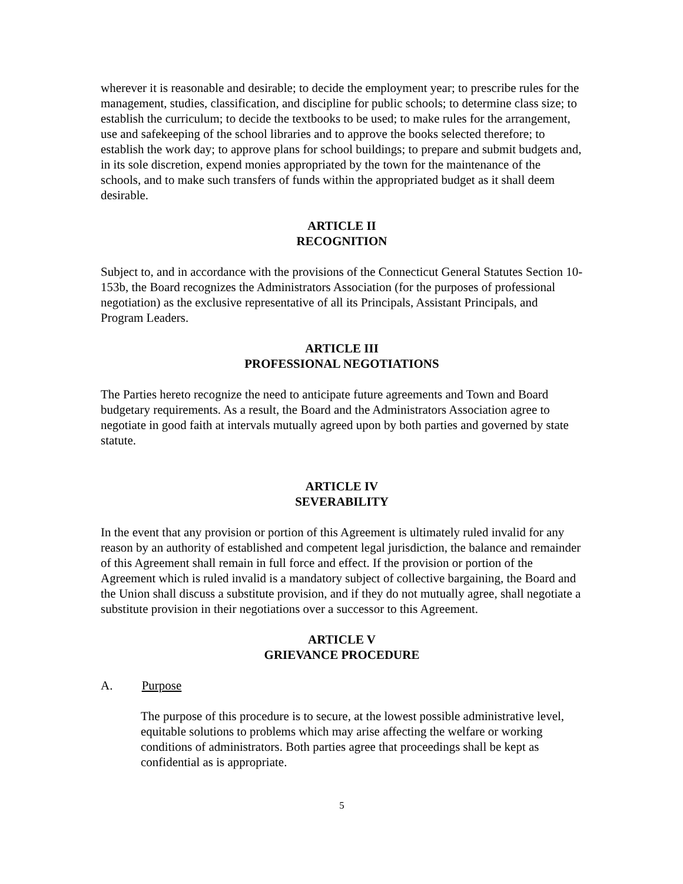wherever it is reasonable and desirable; to decide the employment year; to prescribe rules for the management, studies, classification, and discipline for public schools; to determine class size; to establish the curriculum; to decide the textbooks to be used; to make rules for the arrangement, use and safekeeping of the school libraries and to approve the books selected therefore; to establish the work day; to approve plans for school buildings; to prepare and submit budgets and, in its sole discretion, expend monies appropriated by the town for the maintenance of the schools, and to make such transfers of funds within the appropriated budget as it shall deem desirable.
ARTICLE II
RECOGNITION
Subject to, and in accordance with the provisions of the Connecticut General Statutes Section 10-153b, the Board recognizes the Administrators Association (for the purposes of professional negotiation) as the exclusive representative of all its Principals, Assistant Principals, and Program Leaders.
ARTICLE III
PROFESSIONAL NEGOTIATIONS
The Parties hereto recognize the need to anticipate future agreements and Town and Board budgetary requirements. As a result, the Board and the Administrators Association agree to negotiate in good faith at intervals mutually agreed upon by both parties and governed by state statute.
ARTICLE IV
SEVERABILITY
In the event that any provision or portion of this Agreement is ultimately ruled invalid for any reason by an authority of established and competent legal jurisdiction, the balance and remainder of this Agreement shall remain in full force and effect. If the provision or portion of the Agreement which is ruled invalid is a mandatory subject of collective bargaining, the Board and the Union shall discuss a substitute provision, and if they do not mutually agree, shall negotiate a substitute provision in their negotiations over a successor to this Agreement.
ARTICLE V
GRIEVANCE PROCEDURE
A. Purpose
The purpose of this procedure is to secure, at the lowest possible administrative level, equitable solutions to problems which may arise affecting the welfare or working conditions of administrators. Both parties agree that proceedings shall be kept as confidential as is appropriate.
5